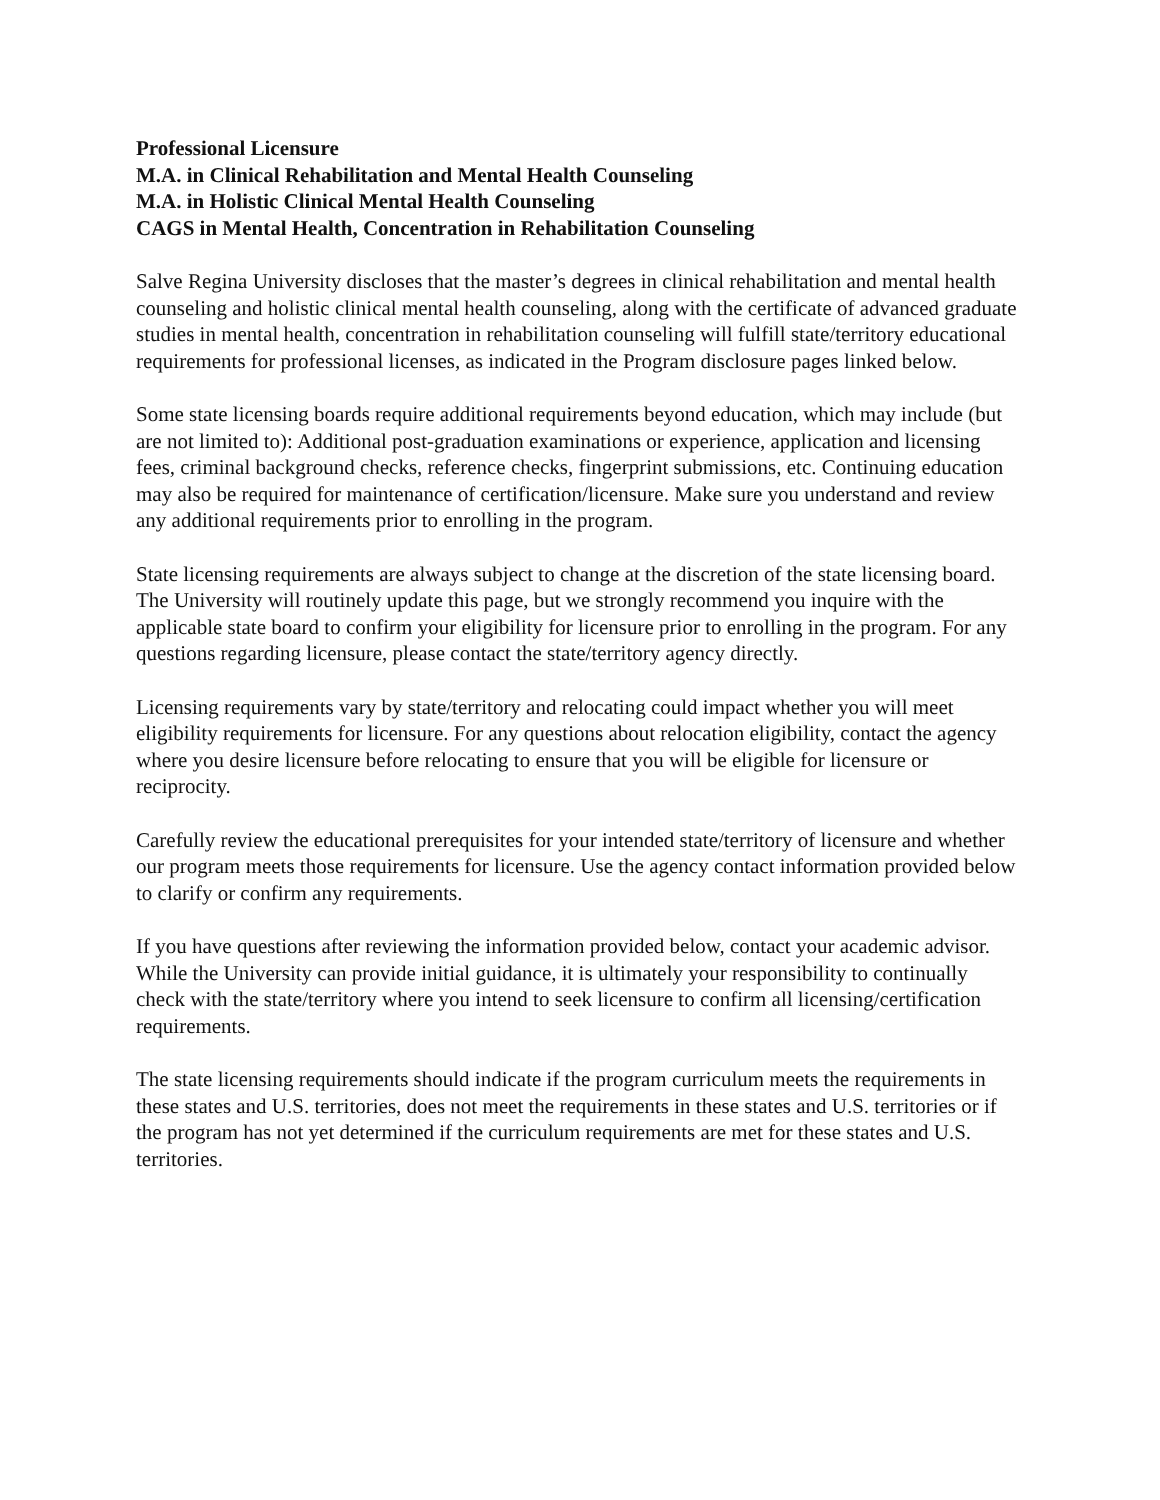Professional Licensure
M.A. in Clinical Rehabilitation and Mental Health Counseling
M.A. in Holistic Clinical Mental Health Counseling
CAGS in Mental Health, Concentration in Rehabilitation Counseling
Salve Regina University discloses that the master’s degrees in clinical rehabilitation and mental health counseling and holistic clinical mental health counseling, along with the certificate of advanced graduate studies in mental health, concentration in rehabilitation counseling will fulfill state/territory educational requirements for professional licenses, as indicated in the Program disclosure pages linked below.
Some state licensing boards require additional requirements beyond education, which may include (but are not limited to): Additional post-graduation examinations or experience, application and licensing fees, criminal background checks, reference checks, fingerprint submissions, etc. Continuing education may also be required for maintenance of certification/licensure. Make sure you understand and review any additional requirements prior to enrolling in the program.
State licensing requirements are always subject to change at the discretion of the state licensing board. The University will routinely update this page, but we strongly recommend you inquire with the applicable state board to confirm your eligibility for licensure prior to enrolling in the program. For any questions regarding licensure, please contact the state/territory agency directly.
Licensing requirements vary by state/territory and relocating could impact whether you will meet eligibility requirements for licensure. For any questions about relocation eligibility, contact the agency where you desire licensure before relocating to ensure that you will be eligible for licensure or reciprocity.
Carefully review the educational prerequisites for your intended state/territory of licensure and whether our program meets those requirements for licensure. Use the agency contact information provided below to clarify or confirm any requirements.
If you have questions after reviewing the information provided below, contact your academic advisor. While the University can provide initial guidance, it is ultimately your responsibility to continually check with the state/territory where you intend to seek licensure to confirm all licensing/certification requirements.
The state licensing requirements should indicate if the program curriculum meets the requirements in these states and U.S. territories, does not meet the requirements in these states and U.S. territories or if the program has not yet determined if the curriculum requirements are met for these states and U.S. territories.